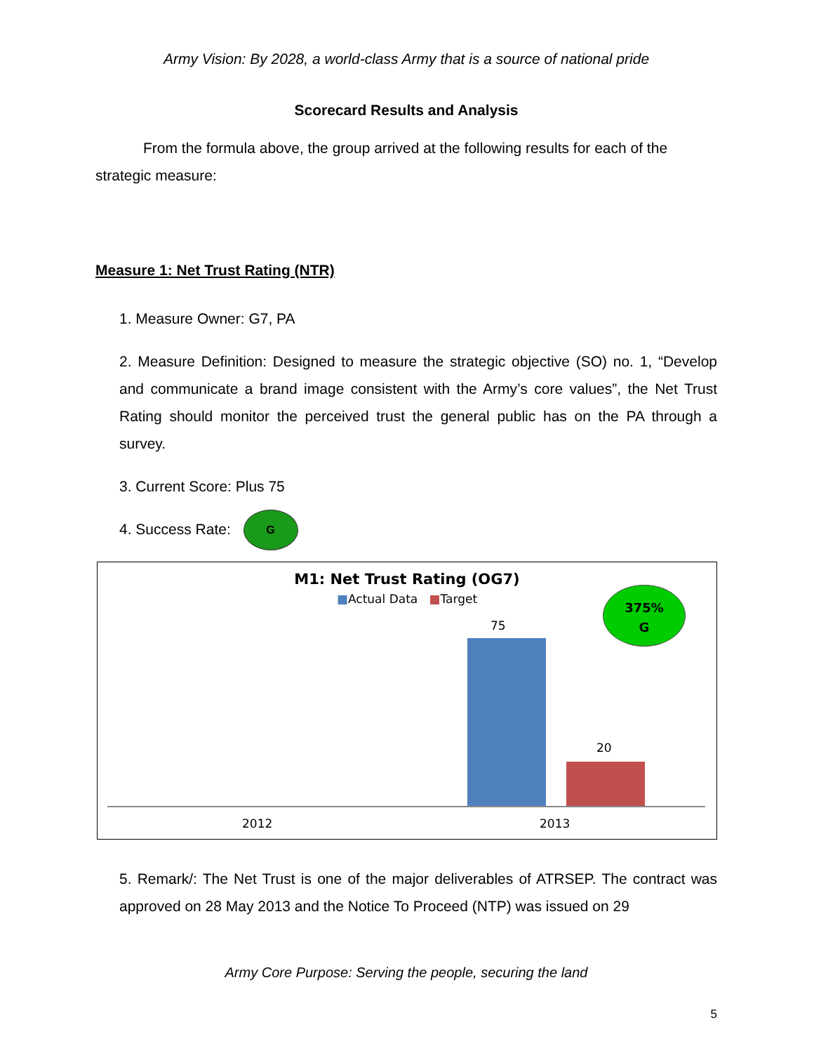Army Vision: By 2028, a world-class Army that is a source of national pride
Scorecard Results and Analysis
From the formula above, the group arrived at the following results for each of the strategic measure:
Measure 1: Net Trust Rating (NTR)
1. Measure Owner: G7, PA
2. Measure Definition: Designed to measure the strategic objective (SO) no. 1, “Develop and communicate a brand image consistent with the Army’s core values”, the Net Trust Rating should monitor the perceived trust the general public has on the PA through a survey.
3. Current Score: Plus 75
4. Success Rate: G
M1: Net Trust Rating (OG7)
■Actual Data ■Target
375%
G
75
20
2012 2013
5. Remark/: The Net Trust is one of the major deliverables of ATRSEP. The contract was approved on 28 May 2013 and the Notice To Proceed (NTP) was issued on 29
Army Core Purpose: Serving the people, securing the land
5